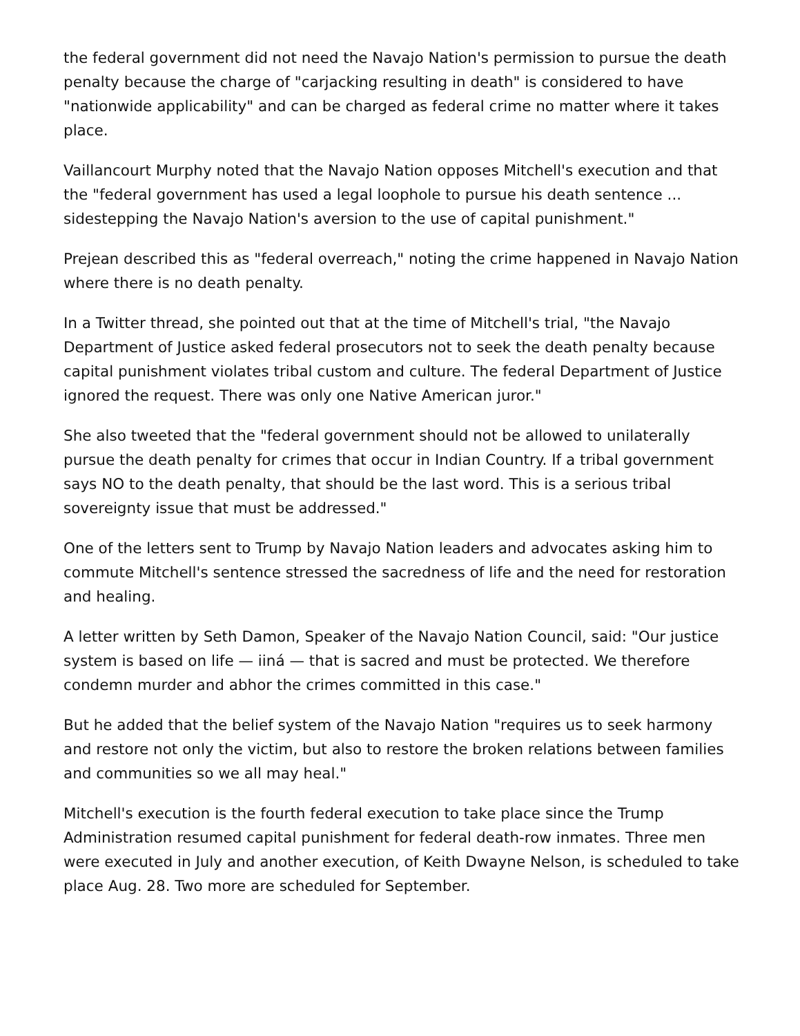the federal government did not need the Navajo Nation's permission to pursue the death penalty because the charge of "carjacking resulting in death" is considered to have "nationwide applicability" and can be charged as federal crime no matter where it takes place.
Vaillancourt Murphy noted that the Navajo Nation opposes Mitchell's execution and that the "federal government has used a legal loophole to pursue his death sentence ... sidestepping the Navajo Nation's aversion to the use of capital punishment."
Prejean described this as "federal overreach," noting the crime happened in Navajo Nation where there is no death penalty.
In a Twitter thread, she pointed out that at the time of Mitchell's trial, "the Navajo Department of Justice asked federal prosecutors not to seek the death penalty because capital punishment violates tribal custom and culture. The federal Department of Justice ignored the request. There was only one Native American juror."
She also tweeted that the "federal government should not be allowed to unilaterally pursue the death penalty for crimes that occur in Indian Country. If a tribal government says NO to the death penalty, that should be the last word. This is a serious tribal sovereignty issue that must be addressed."
One of the letters sent to Trump by Navajo Nation leaders and advocates asking him to commute Mitchell's sentence stressed the sacredness of life and the need for restoration and healing.
A letter written by Seth Damon, Speaker of the Navajo Nation Council, said: "Our justice system is based on life — iiná — that is sacred and must be protected. We therefore condemn murder and abhor the crimes committed in this case."
But he added that the belief system of the Navajo Nation "requires us to seek harmony and restore not only the victim, but also to restore the broken relations between families and communities so we all may heal."
Mitchell's execution is the fourth federal execution to take place since the Trump Administration resumed capital punishment for federal death-row inmates. Three men were executed in July and another execution, of Keith Dwayne Nelson, is scheduled to take place Aug. 28. Two more are scheduled for September.